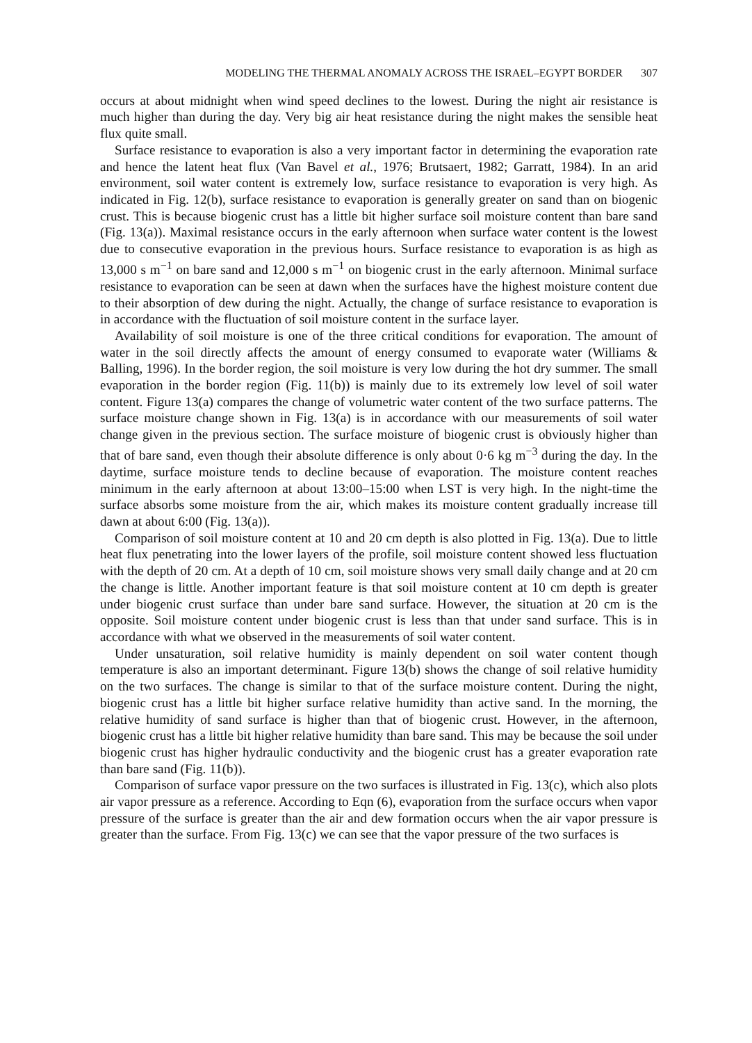MODELING THE THERMAL ANOMALY ACROSS THE ISRAEL–EGYPT BORDER 307
occurs at about midnight when wind speed declines to the lowest. During the night air resistance is much higher than during the day. Very big air heat resistance during the night makes the sensible heat flux quite small.
Surface resistance to evaporation is also a very important factor in determining the evaporation rate and hence the latent heat flux (Van Bavel et al., 1976; Brutsaert, 1982; Garratt, 1984). In an arid environment, soil water content is extremely low, surface resistance to evaporation is very high. As indicated in Fig. 12(b), surface resistance to evaporation is generally greater on sand than on biogenic crust. This is because biogenic crust has a little bit higher surface soil moisture content than bare sand (Fig. 13(a)). Maximal resistance occurs in the early afternoon when surface water content is the lowest due to consecutive evaporation in the previous hours. Surface resistance to evaporation is as high as 13,000 s m<sup>−1</sup> on bare sand and 12,000 s m<sup>−1</sup> on biogenic crust in the early afternoon. Minimal surface resistance to evaporation can be seen at dawn when the surfaces have the highest moisture content due to their absorption of dew during the night. Actually, the change of surface resistance to evaporation is in accordance with the fluctuation of soil moisture content in the surface layer.
Availability of soil moisture is one of the three critical conditions for evaporation. The amount of water in the soil directly affects the amount of energy consumed to evaporate water (Williams & Balling, 1996). In the border region, the soil moisture is very low during the hot dry summer. The small evaporation in the border region (Fig. 11(b)) is mainly due to its extremely low level of soil water content. Figure 13(a) compares the change of volumetric water content of the two surface patterns. The surface moisture change shown in Fig. 13(a) is in accordance with our measurements of soil water change given in the previous section. The surface moisture of biogenic crust is obviously higher than that of bare sand, even though their absolute difference is only about 0·6 kg m<sup>−3</sup> during the day. In the daytime, surface moisture tends to decline because of evaporation. The moisture content reaches minimum in the early afternoon at about 13:00–15:00 when LST is very high. In the night-time the surface absorbs some moisture from the air, which makes its moisture content gradually increase till dawn at about 6:00 (Fig. 13(a)).
Comparison of soil moisture content at 10 and 20 cm depth is also plotted in Fig. 13(a). Due to little heat flux penetrating into the lower layers of the profile, soil moisture content showed less fluctuation with the depth of 20 cm. At a depth of 10 cm, soil moisture shows very small daily change and at 20 cm the change is little. Another important feature is that soil moisture content at 10 cm depth is greater under biogenic crust surface than under bare sand surface. However, the situation at 20 cm is the opposite. Soil moisture content under biogenic crust is less than that under sand surface. This is in accordance with what we observed in the measurements of soil water content.
Under unsaturation, soil relative humidity is mainly dependent on soil water content though temperature is also an important determinant. Figure 13(b) shows the change of soil relative humidity on the two surfaces. The change is similar to that of the surface moisture content. During the night, biogenic crust has a little bit higher surface relative humidity than active sand. In the morning, the relative humidity of sand surface is higher than that of biogenic crust. However, in the afternoon, biogenic crust has a little bit higher relative humidity than bare sand. This may be because the soil under biogenic crust has higher hydraulic conductivity and the biogenic crust has a greater evaporation rate than bare sand (Fig. 11(b)).
Comparison of surface vapor pressure on the two surfaces is illustrated in Fig. 13(c), which also plots air vapor pressure as a reference. According to Eqn (6), evaporation from the surface occurs when vapor pressure of the surface is greater than the air and dew formation occurs when the air vapor pressure is greater than the surface. From Fig. 13(c) we can see that the vapor pressure of the two surfaces is